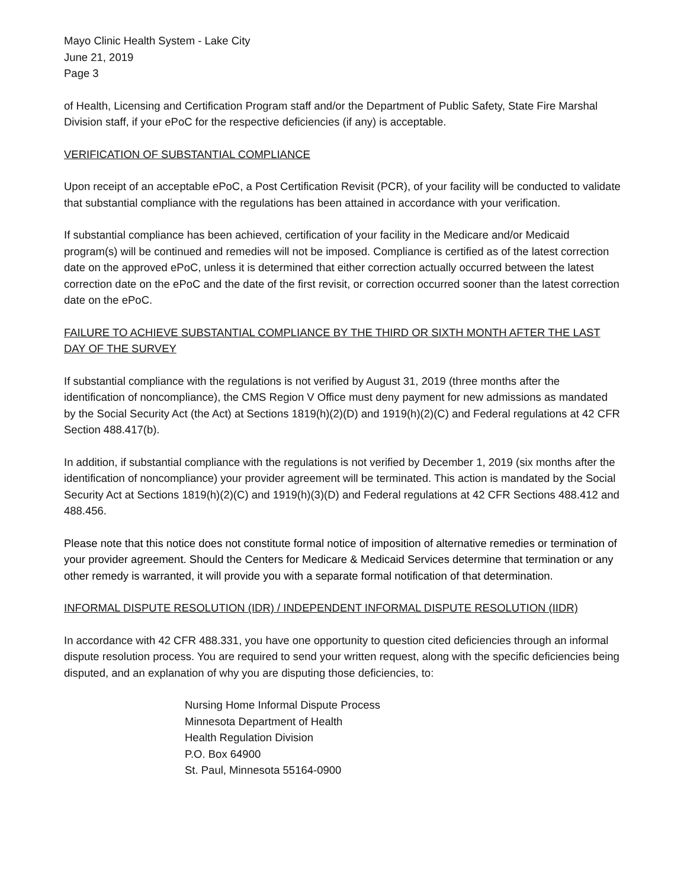Mayo Clinic Health System - Lake City
June 21, 2019
Page 3
of Health, Licensing and Certification Program staff and/or the Department of Public Safety, State Fire Marshal Division staff, if your ePoC for the respective deficiencies (if any) is acceptable.
VERIFICATION OF SUBSTANTIAL COMPLIANCE
Upon receipt of an acceptable ePoC, a Post Certification Revisit (PCR), of your facility will be conducted to validate that substantial compliance with the regulations has been attained in accordance with your verification.
If substantial compliance has been achieved, certification of your facility in the Medicare and/or Medicaid program(s) will be continued and remedies will not be imposed. Compliance is certified as of the latest correction date on the approved ePoC, unless it is determined that either correction actually occurred between the latest correction date on the ePoC and the date of the first revisit, or correction occurred sooner than the latest correction date on the ePoC.
FAILURE TO ACHIEVE SUBSTANTIAL COMPLIANCE BY THE THIRD OR SIXTH MONTH AFTER THE LAST DAY OF THE SURVEY
If substantial compliance with the regulations is not verified by August 31, 2019 (three months after the identification of noncompliance), the CMS Region V Office must deny payment for new admissions as mandated by the Social Security Act (the Act) at Sections 1819(h)(2)(D) and 1919(h)(2)(C) and Federal regulations at 42 CFR Section 488.417(b).
In addition, if substantial compliance with the regulations is not verified by December 1, 2019 (six months after the identification of noncompliance) your provider agreement will be terminated. This action is mandated by the Social Security Act at Sections 1819(h)(2)(C) and 1919(h)(3)(D) and Federal regulations at 42 CFR Sections 488.412 and 488.456.
Please note that this notice does not constitute formal notice of imposition of alternative remedies or termination of your provider agreement. Should the Centers for Medicare & Medicaid Services determine that termination or any other remedy is warranted, it will provide you with a separate formal notification of that determination.
INFORMAL DISPUTE RESOLUTION (IDR) / INDEPENDENT INFORMAL DISPUTE RESOLUTION (IIDR)
In accordance with 42 CFR 488.331, you have one opportunity to question cited deficiencies through an informal dispute resolution process. You are required to send your written request, along with the specific deficiencies being disputed, and an explanation of why you are disputing those deficiencies, to:
Nursing Home Informal Dispute Process
Minnesota Department of Health
Health Regulation Division
P.O. Box 64900
St. Paul, Minnesota 55164-0900